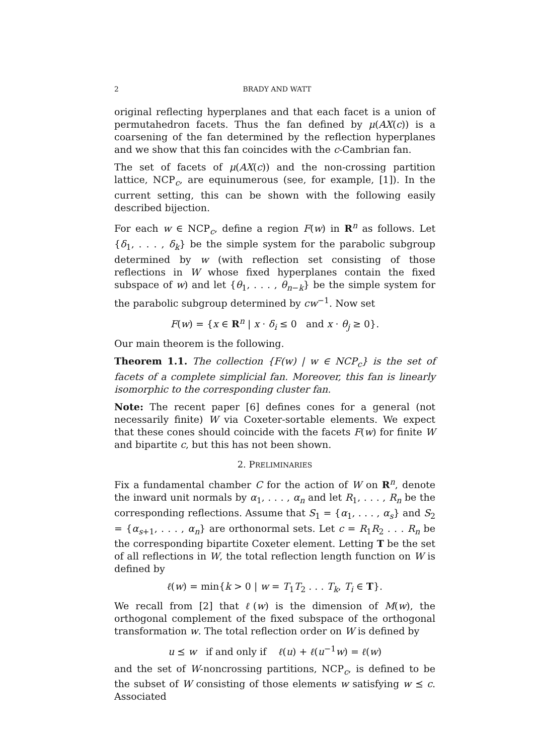2 BRADY AND WATT
original reflecting hyperplanes and that each facet is a union of permutahedron facets. Thus the fan defined by μ(AX(c)) is a coarsening of the fan determined by the reflection hyperplanes and we show that this fan coincides with the c-Cambrian fan.
The set of facets of μ(AX(c)) and the non-crossing partition lattice, NCP<sub>c</sub>, are equinumerous (see, for example, [1]). In the current setting, this can be shown with the following easily described bijection.
For each w ∈ NCP<sub>c</sub>, define a region F(w) in R<sup>n</sup> as follows. Let {δ<sub>1</sub>, . . . , δ<sub>k</sub>} be the simple system for the parabolic subgroup determined by w (with reflection set consisting of those reflections in W whose fixed hyperplanes contain the fixed subspace of w) and let {θ<sub>1</sub>, . . . , θ<sub>n−k</sub>} be the simple system for the parabolic subgroup determined by cw<sup>−1</sup>. Now set
F(w) = {x ∈ R<sup>n</sup> | x · δ<sub>i</sub> ≤ 0 and x · θ<sub>j</sub> ≥ 0}.
Our main theorem is the following.
Theorem 1.1. The collection {F(w) | w ∈ NCP<sub>c</sub>} is the set of facets of a complete simplicial fan. Moreover, this fan is linearly isomorphic to the corresponding cluster fan.
Note: The recent paper [6] defines cones for a general (not necessarily finite) W via Coxeter-sortable elements. We expect that these cones should coincide with the facets F(w) for finite W and bipartite c, but this has not been shown.
2. PRELIMINARIES
Fix a fundamental chamber C for the action of W on R<sup>n</sup>, denote the inward unit normals by α<sub>1</sub>, . . . , α<sub>n</sub> and let R<sub>1</sub>, . . . , R<sub>n</sub> be the corresponding reflections. Assume that S<sub>1</sub> = {α<sub>1</sub>, . . . , α<sub>s</sub>} and S<sub>2</sub> = {α<sub>s+1</sub>, . . . , α<sub>n</sub>} are orthonormal sets. Let c = R<sub>1</sub>R<sub>2</sub> . . . R<sub>n</sub> be the corresponding bipartite Coxeter element. Letting T be the set of all reflections in W, the total reflection length function on W is defined by
ℓ(w) = min{k > 0 | w = T<sub>1</sub>T<sub>2</sub> . . . T<sub>k</sub>, T<sub>i</sub> ∈ T}.
We recall from [2] that ℓ(w) is the dimension of M(w), the orthogonal complement of the fixed subspace of the orthogonal transformation w. The total reflection order on W is defined by
u ⪯ w if and only if ℓ(u) + ℓ(u<sup>−1</sup>w) = ℓ(w)
and the set of W-noncrossing partitions, NCP<sub>c</sub>, is defined to be the subset of W consisting of those elements w satisfying w ⪯ c. Associated